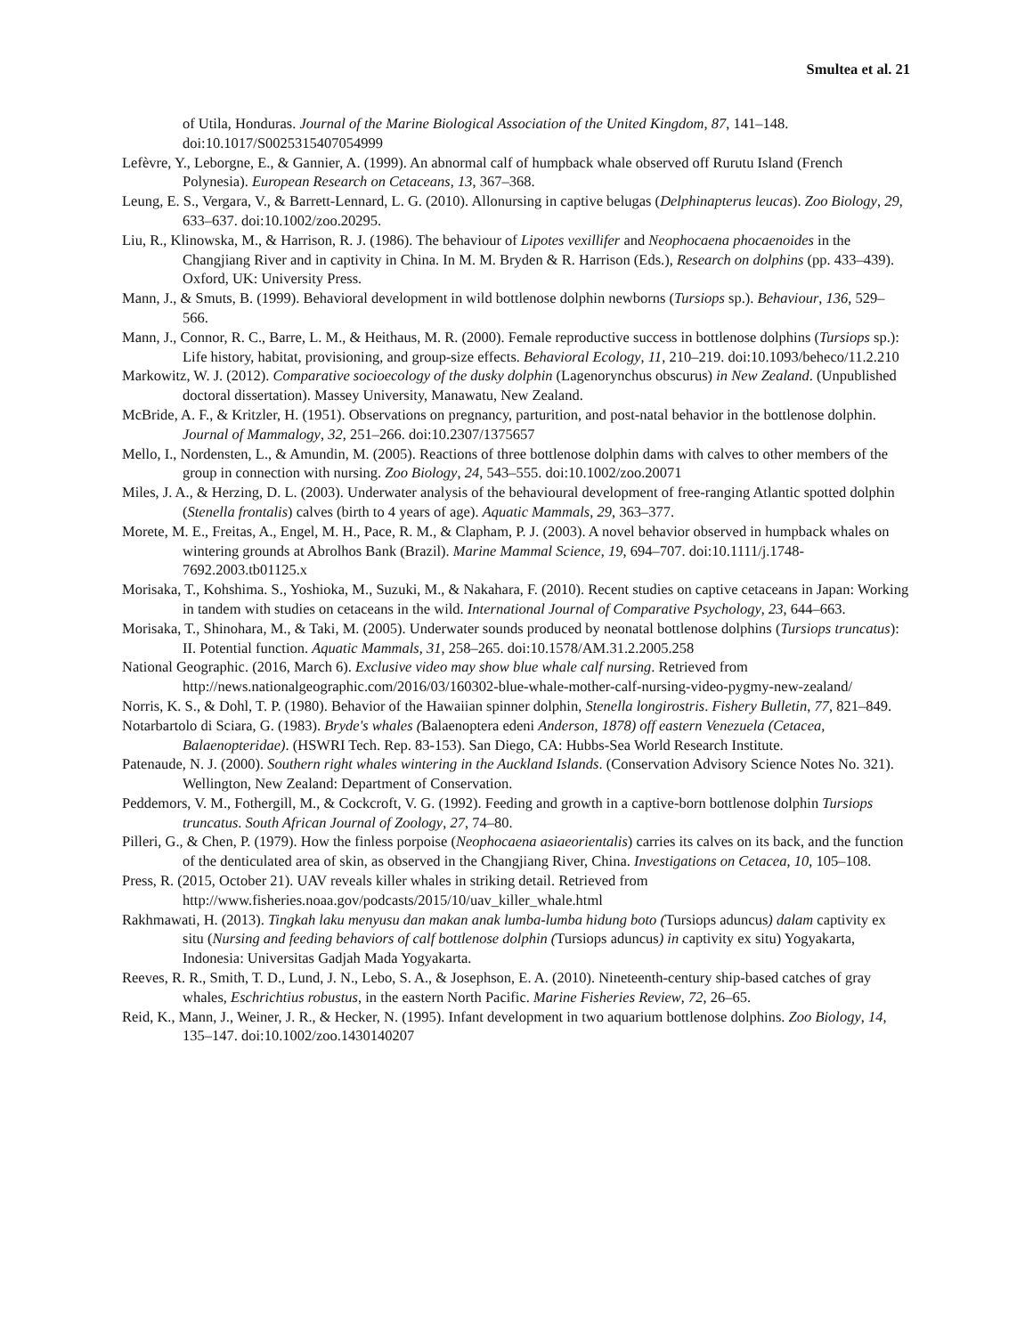Smultea et al. 21
of Utila, Honduras. Journal of the Marine Biological Association of the United Kingdom, 87, 141–148. doi:10.1017/S0025315407054999
Lefèvre, Y., Leborgne, E., & Gannier, A. (1999). An abnormal calf of humpback whale observed off Rurutu Island (French Polynesia). European Research on Cetaceans, 13, 367–368.
Leung, E. S., Vergara, V., & Barrett-Lennard, L. G. (2010). Allonursing in captive belugas (Delphinapterus leucas). Zoo Biology, 29, 633–637. doi:10.1002/zoo.20295.
Liu, R., Klinowska, M., & Harrison, R. J. (1986). The behaviour of Lipotes vexillifer and Neophocaena phocaenoides in the Changjiang River and in captivity in China. In M. M. Bryden & R. Harrison (Eds.), Research on dolphins (pp. 433–439). Oxford, UK: University Press.
Mann, J., & Smuts, B. (1999). Behavioral development in wild bottlenose dolphin newborns (Tursiops sp.). Behaviour, 136, 529–566.
Mann, J., Connor, R. C., Barre, L. M., & Heithaus, M. R. (2000). Female reproductive success in bottlenose dolphins (Tursiops sp.): Life history, habitat, provisioning, and group-size effects. Behavioral Ecology, 11, 210–219. doi:10.1093/beheco/11.2.210
Markowitz, W. J. (2012). Comparative socioecology of the dusky dolphin (Lagenorynchus obscurus) in New Zealand. (Unpublished doctoral dissertation). Massey University, Manawatu, New Zealand.
McBride, A. F., & Kritzler, H. (1951). Observations on pregnancy, parturition, and post-natal behavior in the bottlenose dolphin. Journal of Mammalogy, 32, 251–266. doi:10.2307/1375657
Mello, I., Nordensten, L., & Amundin, M. (2005). Reactions of three bottlenose dolphin dams with calves to other members of the group in connection with nursing. Zoo Biology, 24, 543–555. doi:10.1002/zoo.20071
Miles, J. A., & Herzing, D. L. (2003). Underwater analysis of the behavioural development of free-ranging Atlantic spotted dolphin (Stenella frontalis) calves (birth to 4 years of age). Aquatic Mammals, 29, 363–377.
Morete, M. E., Freitas, A., Engel, M. H., Pace, R. M., & Clapham, P. J. (2003). A novel behavior observed in humpback whales on wintering grounds at Abrolhos Bank (Brazil). Marine Mammal Science, 19, 694–707. doi:10.1111/j.1748-7692.2003.tb01125.x
Morisaka, T., Kohshima. S., Yoshioka, M., Suzuki, M., & Nakahara, F. (2010). Recent studies on captive cetaceans in Japan: Working in tandem with studies on cetaceans in the wild. International Journal of Comparative Psychology, 23, 644–663.
Morisaka, T., Shinohara, M., & Taki, M. (2005). Underwater sounds produced by neonatal bottlenose dolphins (Tursiops truncatus): II. Potential function. Aquatic Mammals, 31, 258–265. doi:10.1578/AM.31.2.2005.258
National Geographic. (2016, March 6). Exclusive video may show blue whale calf nursing. Retrieved from http://news.nationalgeographic.com/2016/03/160302-blue-whale-mother-calf-nursing-video-pygmy-new-zealand/
Norris, K. S., & Dohl, T. P. (1980). Behavior of the Hawaiian spinner dolphin, Stenella longirostris. Fishery Bulletin, 77, 821–849.
Notarbartolo di Sciara, G. (1983). Bryde's whales (Balaenoptera edeni Anderson, 1878) off eastern Venezuela (Cetacea, Balaenopteridae). (HSWRI Tech. Rep. 83-153). San Diego, CA: Hubbs-Sea World Research Institute.
Patenaude, N. J. (2000). Southern right whales wintering in the Auckland Islands. (Conservation Advisory Science Notes No. 321). Wellington, New Zealand: Department of Conservation.
Peddemors, V. M., Fothergill, M., & Cockcroft, V. G. (1992). Feeding and growth in a captive-born bottlenose dolphin Tursiops truncatus. South African Journal of Zoology, 27, 74–80.
Pilleri, G., & Chen, P. (1979). How the finless porpoise (Neophocaena asiaeorientalis) carries its calves on its back, and the function of the denticulated area of skin, as observed in the Changjiang River, China. Investigations on Cetacea, 10, 105–108.
Press, R. (2015, October 21). UAV reveals killer whales in striking detail. Retrieved from http://www.fisheries.noaa.gov/podcasts/2015/10/uav_killer_whale.html
Rakhmawati, H. (2013). Tingkah laku menyusu dan makan anak lumba-lumba hidung boto (Tursiops aduncus) dalam captivity ex situ (Nursing and feeding behaviors of calf bottlenose dolphin (Tursiops aduncus) in captivity ex situ) Yogyakarta, Indonesia: Universitas Gadjah Mada Yogyakarta.
Reeves, R. R., Smith, T. D., Lund, J. N., Lebo, S. A., & Josephson, E. A. (2010). Nineteenth-century ship-based catches of gray whales, Eschrichtius robustus, in the eastern North Pacific. Marine Fisheries Review, 72, 26–65.
Reid, K., Mann, J., Weiner, J. R., & Hecker, N. (1995). Infant development in two aquarium bottlenose dolphins. Zoo Biology, 14, 135–147. doi:10.1002/zoo.1430140207